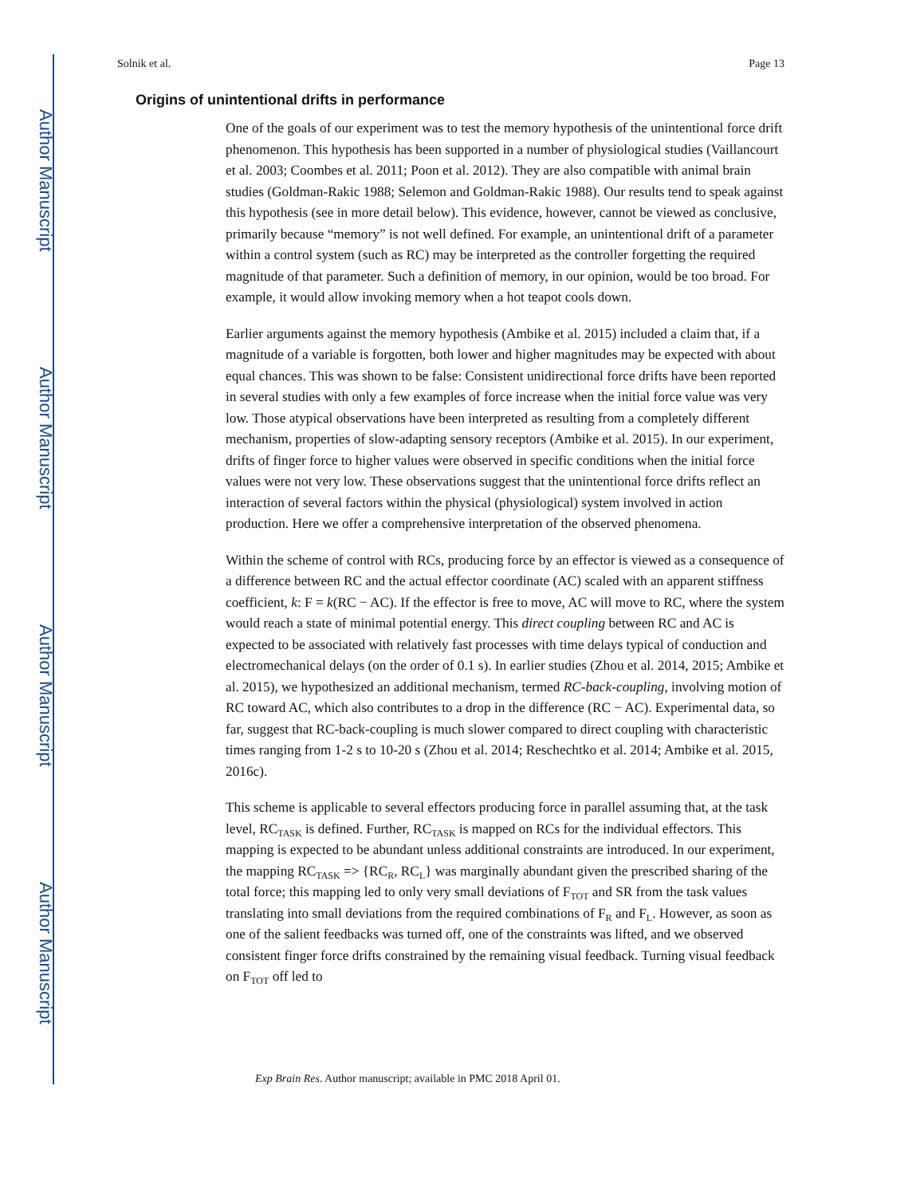Author Manuscript
Author Manuscript
Author Manuscript
Author Manuscript
Solnik et al. Page 13
Origins of unintentional drifts in performance
One of the goals of our experiment was to test the memory hypothesis of the unintentional force drift phenomenon. This hypothesis has been supported in a number of physiological studies (Vaillancourt et al. 2003; Coombes et al. 2011; Poon et al. 2012). They are also compatible with animal brain studies (Goldman-Rakic 1988; Selemon and Goldman-Rakic 1988). Our results tend to speak against this hypothesis (see in more detail below). This evidence, however, cannot be viewed as conclusive, primarily because “memory” is not well defined. For example, an unintentional drift of a parameter within a control system (such as RC) may be interpreted as the controller forgetting the required magnitude of that parameter. Such a definition of memory, in our opinion, would be too broad. For example, it would allow invoking memory when a hot teapot cools down.
Earlier arguments against the memory hypothesis (Ambike et al. 2015) included a claim that, if a magnitude of a variable is forgotten, both lower and higher magnitudes may be expected with about equal chances. This was shown to be false: Consistent unidirectional force drifts have been reported in several studies with only a few examples of force increase when the initial force value was very low. Those atypical observations have been interpreted as resulting from a completely different mechanism, properties of slow-adapting sensory receptors (Ambike et al. 2015). In our experiment, drifts of finger force to higher values were observed in specific conditions when the initial force values were not very low. These observations suggest that the unintentional force drifts reflect an interaction of several factors within the physical (physiological) system involved in action production. Here we offer a comprehensive interpretation of the observed phenomena.
Within the scheme of control with RCs, producing force by an effector is viewed as a consequence of a difference between RC and the actual effector coordinate (AC) scaled with an apparent stiffness coefficient, k: F = k(RC − AC). If the effector is free to move, AC will move to RC, where the system would reach a state of minimal potential energy. This direct coupling between RC and AC is expected to be associated with relatively fast processes with time delays typical of conduction and electromechanical delays (on the order of 0.1 s). In earlier studies (Zhou et al. 2014, 2015; Ambike et al. 2015), we hypothesized an additional mechanism, termed RC-back-coupling, involving motion of RC toward AC, which also contributes to a drop in the difference (RC − AC). Experimental data, so far, suggest that RC-back-coupling is much slower compared to direct coupling with characteristic times ranging from 1-2 s to 10-20 s (Zhou et al. 2014; Reschechtko et al. 2014; Ambike et al. 2015, 2016c).
This scheme is applicable to several effectors producing force in parallel assuming that, at the task level, RC<sub>TASK</sub> is defined. Further, RC<sub>TASK</sub> is mapped on RCs for the individual effectors. This mapping is expected to be abundant unless additional constraints are introduced. In our experiment, the mapping RC<sub>TASK</sub> => {RC<sub>R</sub>, RC<sub>L</sub>} was marginally abundant given the prescribed sharing of the total force; this mapping led to only very small deviations of F<sub>TOT</sub> and SR from the task values translating into small deviations from the required combinations of F<sub>R</sub> and F<sub>L</sub>. However, as soon as one of the salient feedbacks was turned off, one of the constraints was lifted, and we observed consistent finger force drifts constrained by the remaining visual feedback. Turning visual feedback on F<sub>TOT</sub> off led to
Exp Brain Res. Author manuscript; available in PMC 2018 April 01.